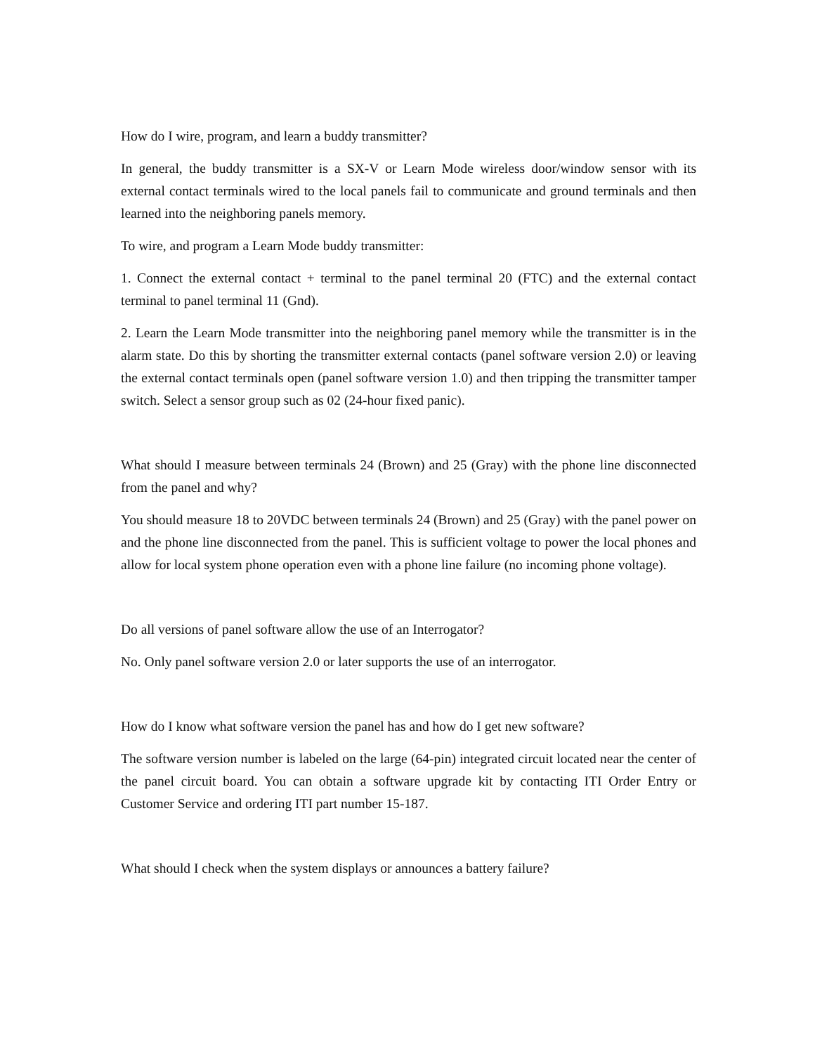How do I wire, program, and learn a buddy transmitter?
In general, the buddy transmitter is a SX-V or Learn Mode wireless door/window sensor with its external contact terminals wired to the local panels fail to communicate and ground terminals and then learned into the neighboring panels memory.
To wire, and program a Learn Mode buddy transmitter:
1. Connect the external contact + terminal to the panel terminal 20 (FTC) and the external contact terminal to panel terminal 11 (Gnd).
2. Learn the Learn Mode transmitter into the neighboring panel memory while the transmitter is in the alarm state. Do this by shorting the transmitter external contacts (panel software version 2.0) or leaving the external contact terminals open (panel software version 1.0) and then tripping the transmitter tamper switch. Select a sensor group such as 02 (24-hour fixed panic).
What should I measure between terminals 24 (Brown) and 25 (Gray) with the phone line disconnected from the panel and why?
You should measure 18 to 20VDC between terminals 24 (Brown) and 25 (Gray) with the panel power on and the phone line disconnected from the panel. This is sufficient voltage to power the local phones and allow for local system phone operation even with a phone line failure (no incoming phone voltage).
Do all versions of panel software allow the use of an Interrogator?
No. Only panel software version 2.0 or later supports the use of an interrogator.
How do I know what software version the panel has and how do I get new software?
The software version number is labeled on the large (64-pin) integrated circuit located near the center of the panel circuit board. You can obtain a software upgrade kit by contacting ITI Order Entry or Customer Service and ordering ITI part number 15-187.
What should I check when the system displays or announces a battery failure?